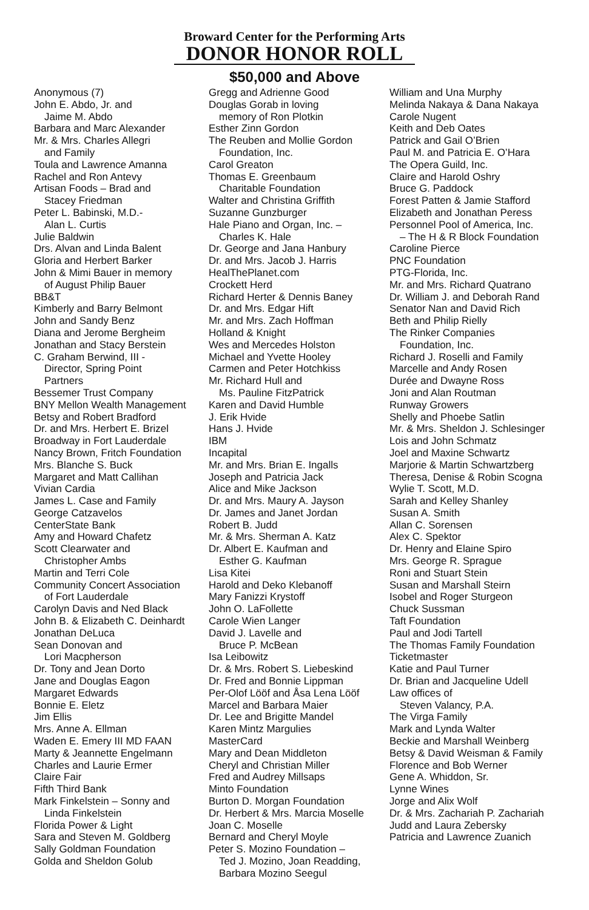Broward Center for the Performing Arts
DONOR HONOR ROLL
$50,000 and Above
Anonymous (7)
John E. Abdo, Jr. and
Jaime M. Abdo
Barbara and Marc Alexander
Mr. & Mrs. Charles Allegri
and Family
Toula and Lawrence Amanna
Rachel and Ron Antevy
Artisan Foods – Brad and
Stacey Friedman
Peter L. Babinski, M.D.-
Alan L. Curtis
Julie Baldwin
Drs. Alvan and Linda Balent
Gloria and Herbert Barker
John & Mimi Bauer in memory
of August Philip Bauer
BB&T
Kimberly and Barry Belmont
John and Sandy Benz
Diana and Jerome Bergheim
Jonathan and Stacy Berstein
C. Graham Berwind, III -
Director, Spring Point
Partners
Bessemer Trust Company
BNY Mellon Wealth Management
Betsy and Robert Bradford
Dr. and Mrs. Herbert E. Brizel
Broadway in Fort Lauderdale
Nancy Brown, Fritch Foundation
Mrs. Blanche S. Buck
Margaret and Matt Callihan
Vivian Cardia
James L. Case and Family
George Catzavelos
CenterState Bank
Amy and Howard Chafetz
Scott Clearwater and
Christopher Ambs
Martin and Terri Cole
Community Concert Association
of Fort Lauderdale
Carolyn Davis and Ned Black
John B. & Elizabeth C. Deinhardt
Jonathan DeLuca
Sean Donovan and
Lori Macpherson
Dr. Tony and Jean Dorto
Jane and Douglas Eagon
Margaret Edwards
Bonnie E. Eletz
Jim Ellis
Mrs. Anne A. Ellman
Waden E. Emery III MD FAAN
Marty & Jeannette Engelmann
Charles and Laurie Ermer
Claire Fair
Fifth Third Bank
Mark Finkelstein – Sonny and
Linda Finkelstein
Florida Power & Light
Sara and Steven M. Goldberg
Sally Goldman Foundation
Golda and Sheldon Golub
Gregg and Adrienne Good
Douglas Gorab in loving
memory of Ron Plotkin
Esther Zinn Gordon
The Reuben and Mollie Gordon
Foundation, Inc.
Carol Greaton
Thomas E. Greenbaum
Charitable Foundation
Walter and Christina Griffith
Suzanne Gunzburger
Hale Piano and Organ, Inc. –
Charles K. Hale
Dr. George and Jana Hanbury
Dr. and Mrs. Jacob J. Harris
HealThePlanet.com
Crockett Herd
Richard Herter & Dennis Baney
Dr. and Mrs. Edgar Hift
Mr. and Mrs. Zach Hoffman
Holland & Knight
Wes and Mercedes Holston
Michael and Yvette Hooley
Carmen and Peter Hotchkiss
Mr. Richard Hull and
Ms. Pauline FitzPatrick
Karen and David Humble
J. Erik Hvide
Hans J. Hvide
IBM
Incapital
Mr. and Mrs. Brian E. Ingalls
Joseph and Patricia Jack
Alice and Mike Jackson
Dr. and Mrs. Maury A. Jayson
Dr. James and Janet Jordan
Robert B. Judd
Mr. & Mrs. Sherman A. Katz
Dr. Albert E. Kaufman and
Esther G. Kaufman
Lisa Kitei
Harold and Deko Klebanoff
Mary Fanizzi Krystoff
John O. LaFollette
Carole Wien Langer
David J. Lavelle and
Bruce P. McBean
Isa Leibowitz
Dr. & Mrs. Robert S. Liebeskind
Dr. Fred and Bonnie Lippman
Per-Olof Lööf and Åsa Lena Lööf
Marcel and Barbara Maier
Dr. Lee and Brigitte Mandel
Karen Mintz Margulies
MasterCard
Mary and Dean Middleton
Cheryl and Christian Miller
Fred and Audrey Millsaps
Minto Foundation
Burton D. Morgan Foundation
Dr. Herbert & Mrs. Marcia Moselle
Joan C. Moselle
Bernard and Cheryl Moyle
Peter S. Mozino Foundation –
Ted J. Mozino, Joan Readding,
Barbara Mozino Seegul
William and Una Murphy
Melinda Nakaya & Dana Nakaya
Carole Nugent
Keith and Deb Oates
Patrick and Gail O’Brien
Paul M. and Patricia E. O’Hara
The Opera Guild, Inc.
Claire and Harold Oshry
Bruce G. Paddock
Forest Patten & Jamie Stafford
Elizabeth and Jonathan Peress
Personnel Pool of America, Inc.
– The H & R Block Foundation
Caroline Pierce
PNC Foundation
PTG-Florida, Inc.
Mr. and Mrs. Richard Quatrano
Dr. William J. and Deborah Rand
Senator Nan and David Rich
Beth and Philip Rielly
The Rinker Companies
Foundation, Inc.
Richard J. Roselli and Family
Marcelle and Andy Rosen
Durée and Dwayne Ross
Joni and Alan Routman
Runway Growers
Shelly and Phoebe Satlin
Mr. & Mrs. Sheldon J. Schlesinger
Lois and John Schmatz
Joel and Maxine Schwartz
Marjorie & Martin Schwartzberg
Theresa, Denise & Robin Scogna
Wylie T. Scott, M.D.
Sarah and Kelley Shanley
Susan A. Smith
Allan C. Sorensen
Alex C. Spektor
Dr. Henry and Elaine Spiro
Mrs. George R. Sprague
Roni and Stuart Stein
Susan and Marshall Steirn
Isobel and Roger Sturgeon
Chuck Sussman
Taft Foundation
Paul and Jodi Tartell
The Thomas Family Foundation
Ticketmaster
Katie and Paul Turner
Dr. Brian and Jacqueline Udell
Law offices of
Steven Valancy, P.A.
The Virga Family
Mark and Lynda Walter
Beckie and Marshall Weinberg
Betsy & David Weisman & Family
Florence and Bob Werner
Gene A. Whiddon, Sr.
Lynne Wines
Jorge and Alix Wolf
Dr. & Mrs. Zachariah P. Zachariah
Judd and Laura Zebersky
Patricia and Lawrence Zuanich